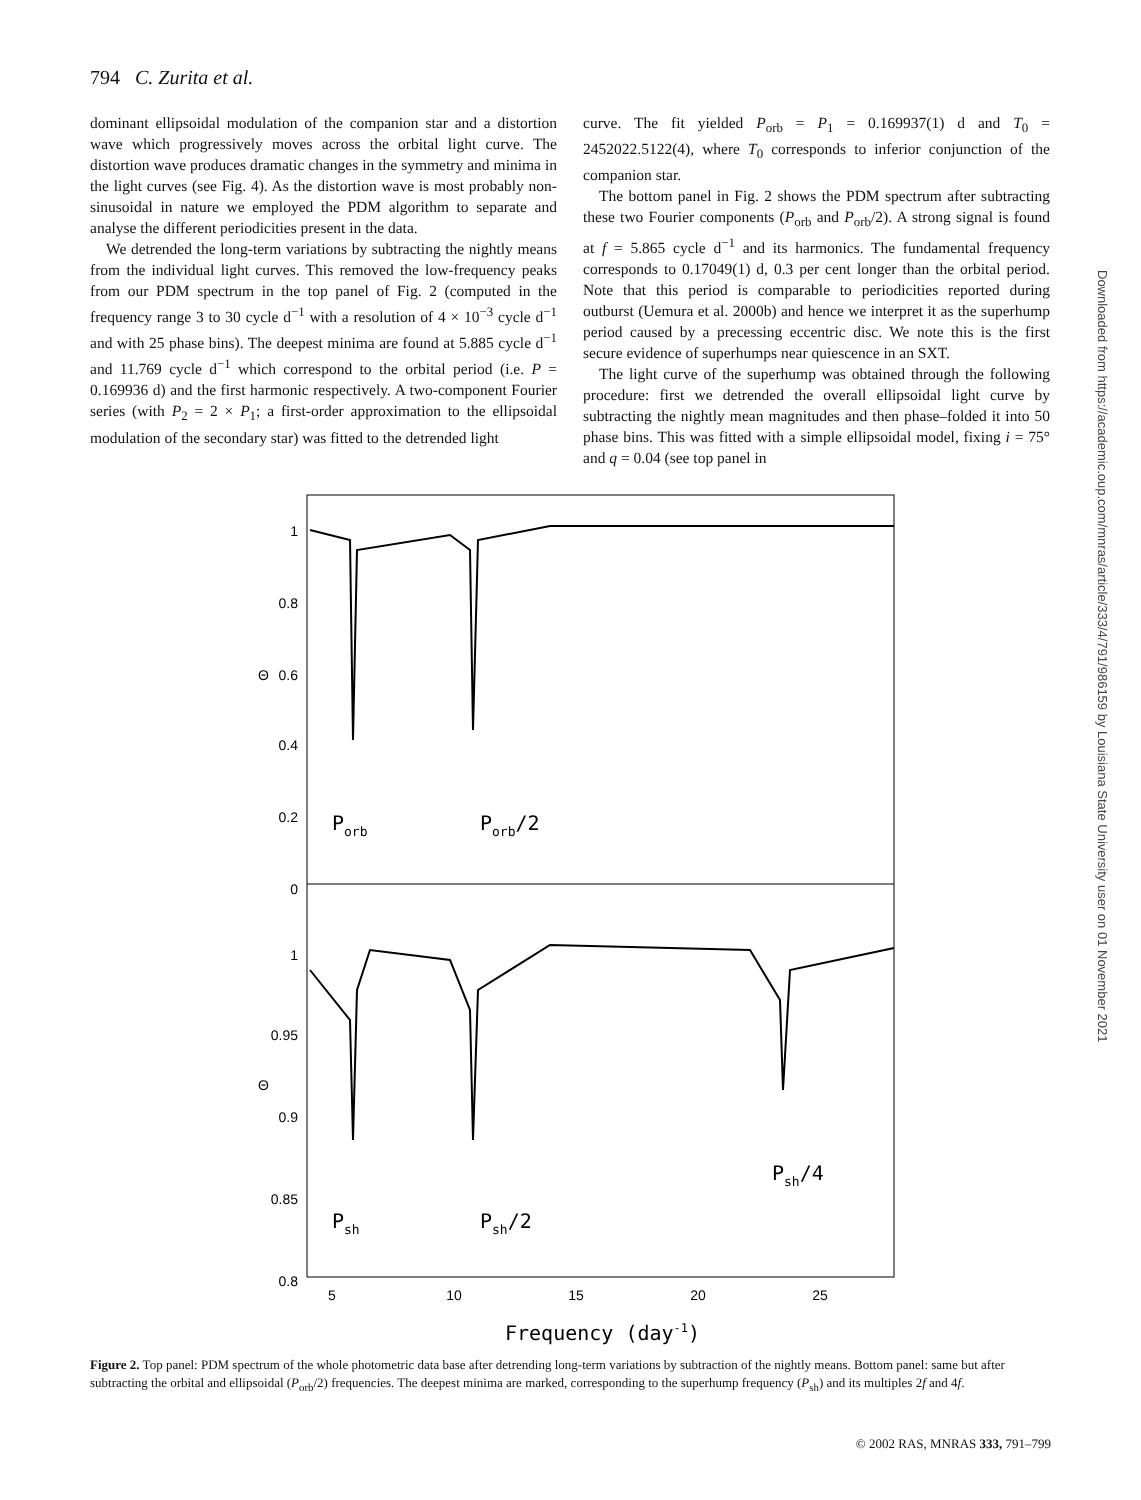794 C. Zurita et al.
dominant ellipsoidal modulation of the companion star and a distortion wave which progressively moves across the orbital light curve. The distortion wave produces dramatic changes in the symmetry and minima in the light curves (see Fig. 4). As the distortion wave is most probably non-sinusoidal in nature we employed the PDM algorithm to separate and analyse the different periodicities present in the data.
We detrended the long-term variations by subtracting the nightly means from the individual light curves. This removed the low-frequency peaks from our PDM spectrum in the top panel of Fig. 2 (computed in the frequency range 3 to 30 cycle d<sup>−1</sup> with a resolution of 4 × 10<sup>−3</sup> cycle d<sup>−1</sup> and with 25 phase bins). The deepest minima are found at 5.885 cycle d<sup>−1</sup> and 11.769 cycle d<sup>−1</sup> which correspond to the orbital period (i.e. P = 0.169936 d) and the first harmonic respectively. A two-component Fourier series (with P<sub>2</sub> = 2 × P<sub>1</sub>; a first-order approximation to the ellipsoidal modulation of the secondary star) was fitted to the detrended light
curve. The fit yielded P<sub>orb</sub> = P<sub>1</sub> = 0.169937(1) d and T<sub>0</sub> = 2452022.5122(4), where T<sub>0</sub> corresponds to inferior conjunction of the companion star.
The bottom panel in Fig. 2 shows the PDM spectrum after subtracting these two Fourier components (P<sub>orb</sub> and P<sub>orb</sub>/2). A strong signal is found at f = 5.865 cycle d<sup>−1</sup> and its harmonics. The fundamental frequency corresponds to 0.17049(1) d, 0.3 per cent longer than the orbital period. Note that this period is comparable to periodicities reported during outburst (Uemura et al. 2000b) and hence we interpret it as the superhump period caused by a precessing eccentric disc. We note this is the first secure evidence of superhumps near quiescence in an SXT.
The light curve of the superhump was obtained through the following procedure: first we detrended the overall ellipsoidal light curve by subtracting the nightly mean magnitudes and then phase–folded it into 50 phase bins. This was fitted with a simple ellipsoidal model, fixing i = 75° and q = 0.04 (see top panel in
1
0.8
0.6
0.4
0.2
0
1
0.95
0.9
0.85
0.8
Θ
Θ
Porb
Porb/2
Psh
Psh/2
Psh/4
Frequency (day-1)
5
10
15
20
25
Figure 2. Top panel: PDM spectrum of the whole photometric data base after detrending long-term variations by subtraction of the nightly means. Bottom panel: same but after subtracting the orbital and ellipsoidal (P<sub>orb</sub>/2) frequencies. The deepest minima are marked, corresponding to the superhump frequency (P<sub>sh</sub>) and its multiples 2f and 4f.
© 2002 RAS, MNRAS 333, 791–799
Downloaded from https://academic.oup.com/mnras/article/333/4/791/986159 by Louisiana State University user on 01 November 2021